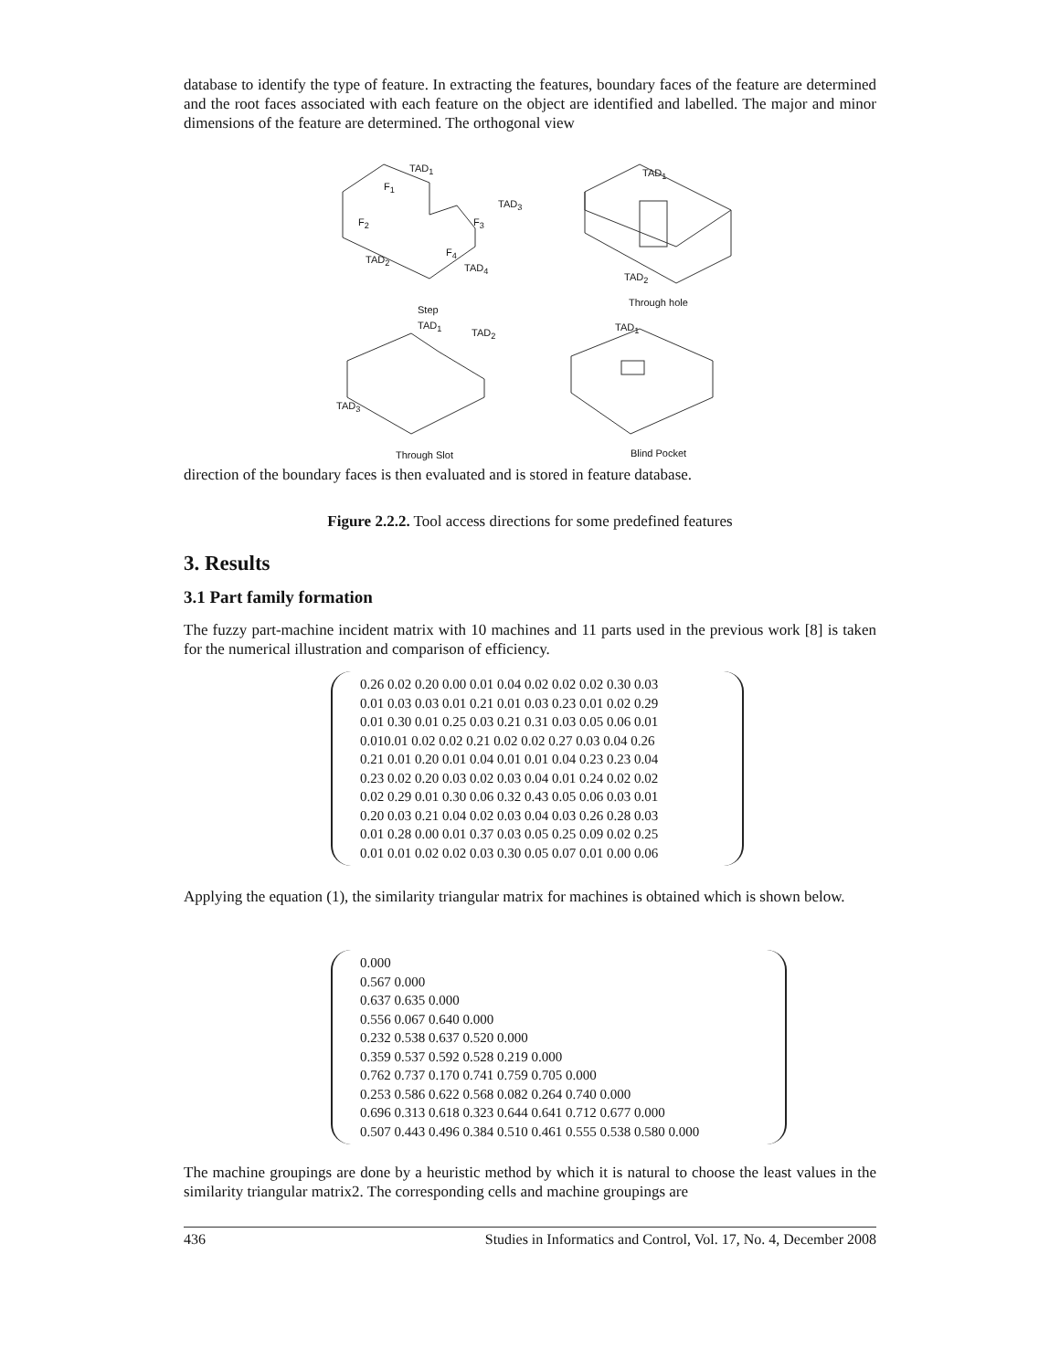database to identify the type of feature. In extracting the features, boundary faces of the feature are determined and the root faces associated with each feature on the object are identified and labelled. The major and minor dimensions of the feature are determined. The orthogonal view
TAD<sub>1</sub>
F<sub>1</sub>
TAD<sub>3</sub>
F<sub>2</sub> F<sub>3</sub>
F<sub>4</sub>
TAD<sub>2</sub>
TAD<sub>4</sub>
TAD<sub>1</sub>
TAD<sub>2</sub>
Through hole
Step
TAD<sub>1</sub>
TAD<sub>2</sub> TAD<sub>1</sub>
TAD<sub>3</sub>
Through Slot Blind Pocket
direction of the boundary faces is then evaluated and is stored in feature database.
Figure 2.2.2. Tool access directions for some predefined features
3. Results
3.1 Part family formation
The fuzzy part-machine incident matrix with 10 machines and 11 parts used in the previous work [8] is taken for the numerical illustration and comparison of efficiency.
0.26 0.02 0.20 0.00 0.01 0.04 0.02 0.02 0.02 0.30 0.03
0.01 0.03 0.03 0.01 0.21 0.01 0.03 0.23 0.01 0.02 0.29
0.01 0.30 0.01 0.25 0.03 0.21 0.31 0.03 0.05 0.06 0.01
0.010.01 0.02 0.02 0.21 0.02 0.02 0.27 0.03 0.04 0.26
0.21 0.01 0.20 0.01 0.04 0.01 0.01 0.04 0.23 0.23 0.04
0.23 0.02 0.20 0.03 0.02 0.03 0.04 0.01 0.24 0.02 0.02
0.02 0.29 0.01 0.30 0.06 0.32 0.43 0.05 0.06 0.03 0.01
0.20 0.03 0.21 0.04 0.02 0.03 0.04 0.03 0.26 0.28 0.03
0.01 0.28 0.00 0.01 0.37 0.03 0.05 0.25 0.09 0.02 0.25
0.01 0.01 0.02 0.02 0.03 0.30 0.05 0.07 0.01 0.00 0.06
Applying the equation (1), the similarity triangular matrix for machines is obtained which is shown below.
0.000
0.567 0.000
0.637 0.635 0.000
0.556 0.067 0.640 0.000
0.232 0.538 0.637 0.520 0.000
0.359 0.537 0.592 0.528 0.219 0.000
0.762 0.737 0.170 0.741 0.759 0.705 0.000
0.253 0.586 0.622 0.568 0.082 0.264 0.740 0.000
0.696 0.313 0.618 0.323 0.644 0.641 0.712 0.677 0.000
0.507 0.443 0.496 0.384 0.510 0.461 0.555 0.538 0.580 0.000
The machine groupings are done by a heuristic method by which it is natural to choose the least values in the similarity triangular matrix2. The corresponding cells and machine groupings are
436 Studies in Informatics and Control, Vol. 17, No. 4, December 2008